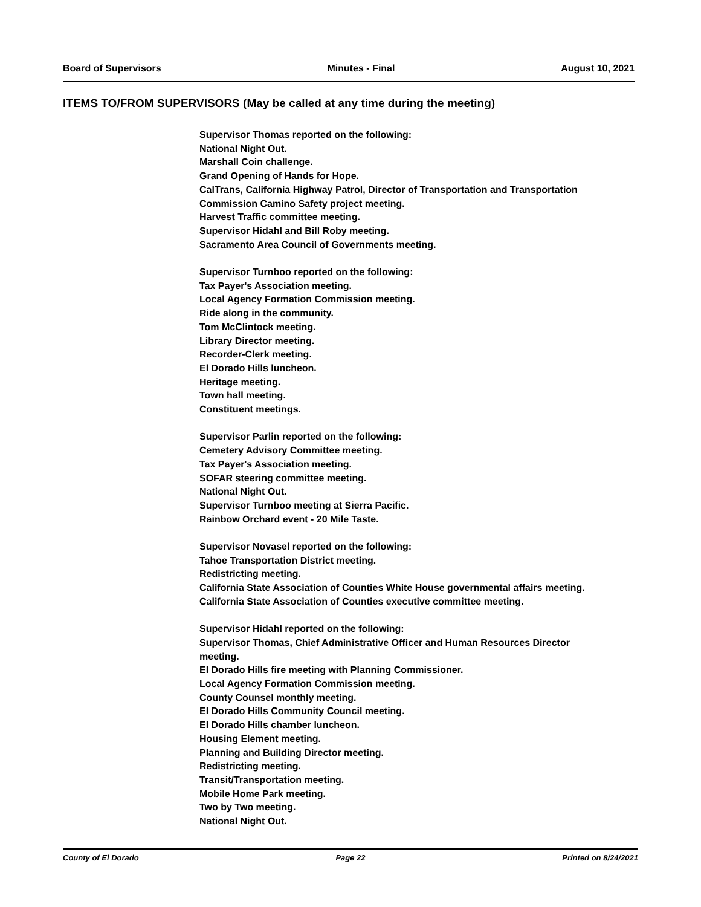Board of Supervisors Minutes - Final August 10, 2021
ITEMS TO/FROM SUPERVISORS (May be called at any time during the meeting)
Supervisor Thomas reported on the following:
National Night Out.
Marshall Coin challenge.
Grand Opening of Hands for Hope.
CalTrans, California Highway Patrol, Director of Transportation and Transportation Commission Camino Safety project meeting.
Harvest Traffic committee meeting.
Supervisor Hidahl and Bill Roby meeting.
Sacramento Area Council of Governments meeting.
Supervisor Turnboo reported on the following:
Tax Payer's Association meeting.
Local Agency Formation Commission meeting.
Ride along in the community.
Tom McClintock meeting.
Library Director meeting.
Recorder-Clerk meeting.
El Dorado Hills luncheon.
Heritage meeting.
Town hall meeting.
Constituent meetings.
Supervisor Parlin reported on the following:
Cemetery Advisory Committee meeting.
Tax Payer's Association meeting.
SOFAR steering committee meeting.
National Night Out.
Supervisor Turnboo meeting at Sierra Pacific.
Rainbow Orchard event - 20 Mile Taste.
Supervisor Novasel reported on the following:
Tahoe Transportation District meeting.
Redistricting meeting.
California State Association of Counties White House governmental affairs meeting.
California State Association of Counties executive committee meeting.
Supervisor Hidahl reported on the following:
Supervisor Thomas, Chief Administrative Officer and Human Resources Director meeting.
El Dorado Hills fire meeting with Planning Commissioner.
Local Agency Formation Commission meeting.
County Counsel monthly meeting.
El Dorado Hills Community Council meeting.
El Dorado Hills chamber luncheon.
Housing Element meeting.
Planning and Building Director meeting.
Redistricting meeting.
Transit/Transportation meeting.
Mobile Home Park meeting.
Two by Two meeting.
National Night Out.
County of El Dorado Page 22 Printed on 8/24/2021